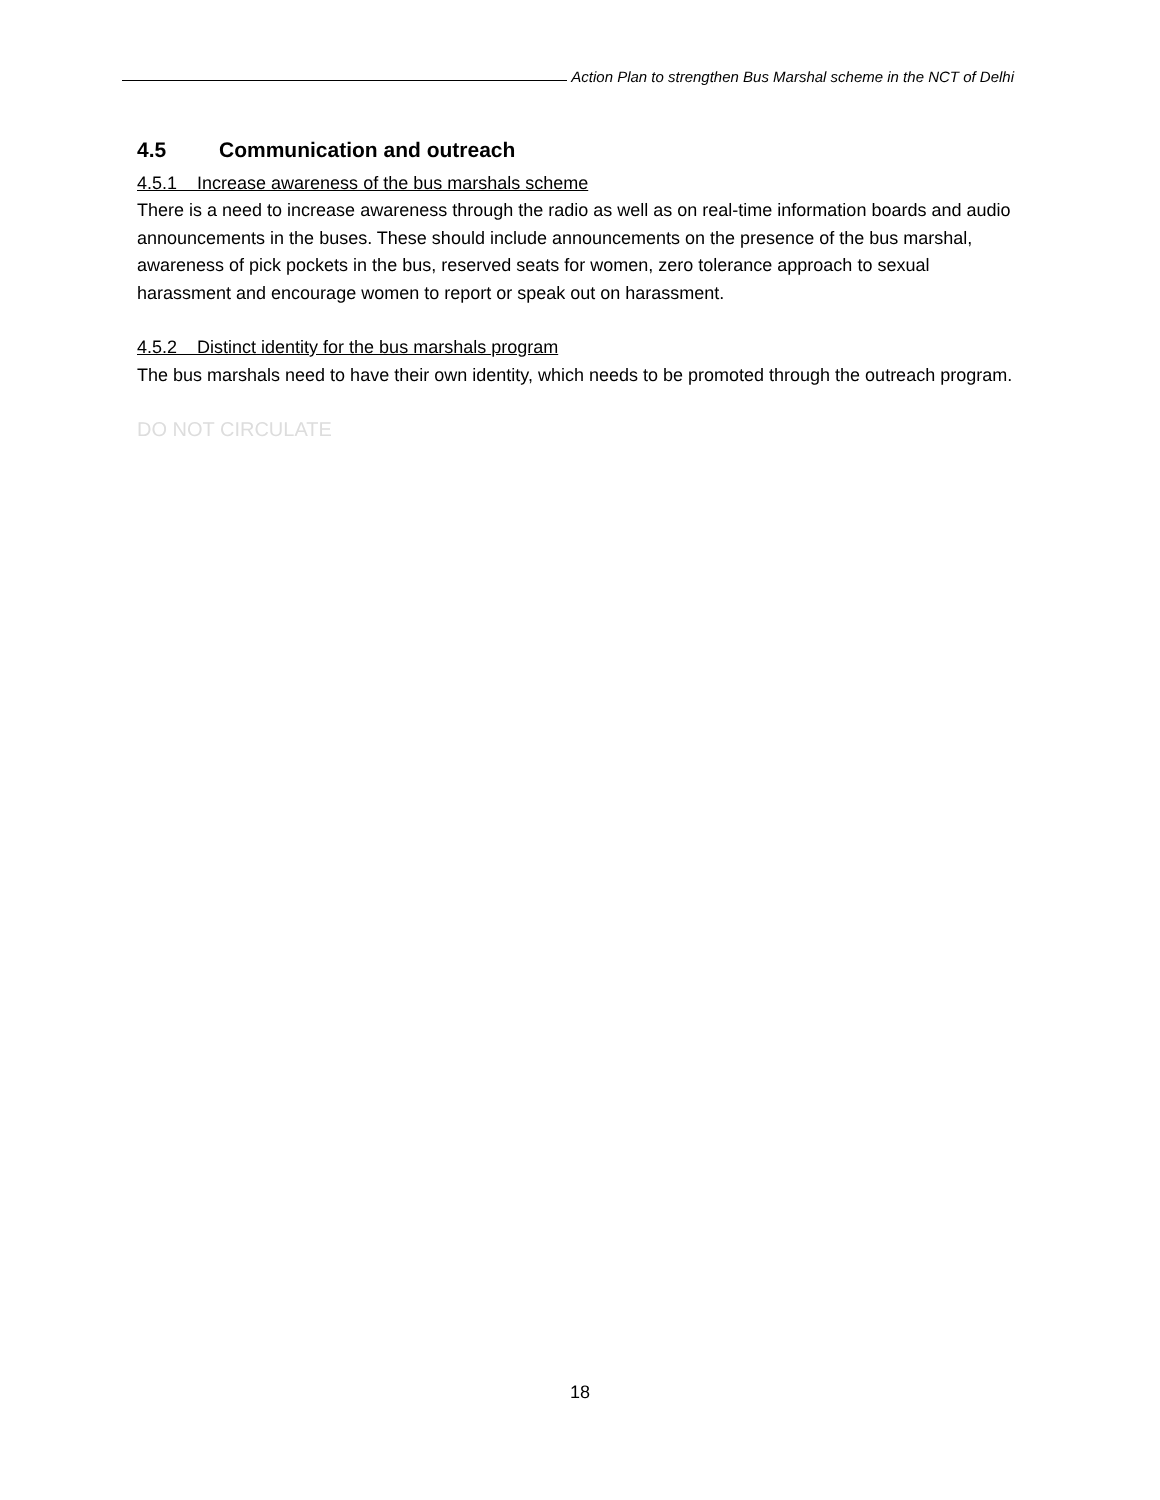Action Plan to strengthen Bus Marshal scheme in the NCT of Delhi
4.5 Communication and outreach
4.5.1 Increase awareness of the bus marshals scheme
There is a need to increase awareness through the radio as well as on real-time information boards and audio announcements in the buses. These should include announcements on the presence of the bus marshal, awareness of pick pockets in the bus, reserved seats for women, zero tolerance approach to sexual harassment and encourage women to report or speak out on harassment.
4.5.2 Distinct identity for the bus marshals program
The bus marshals need to have their own identity, which needs to be promoted through the outreach program.
DO NOT CIRCULATE
18